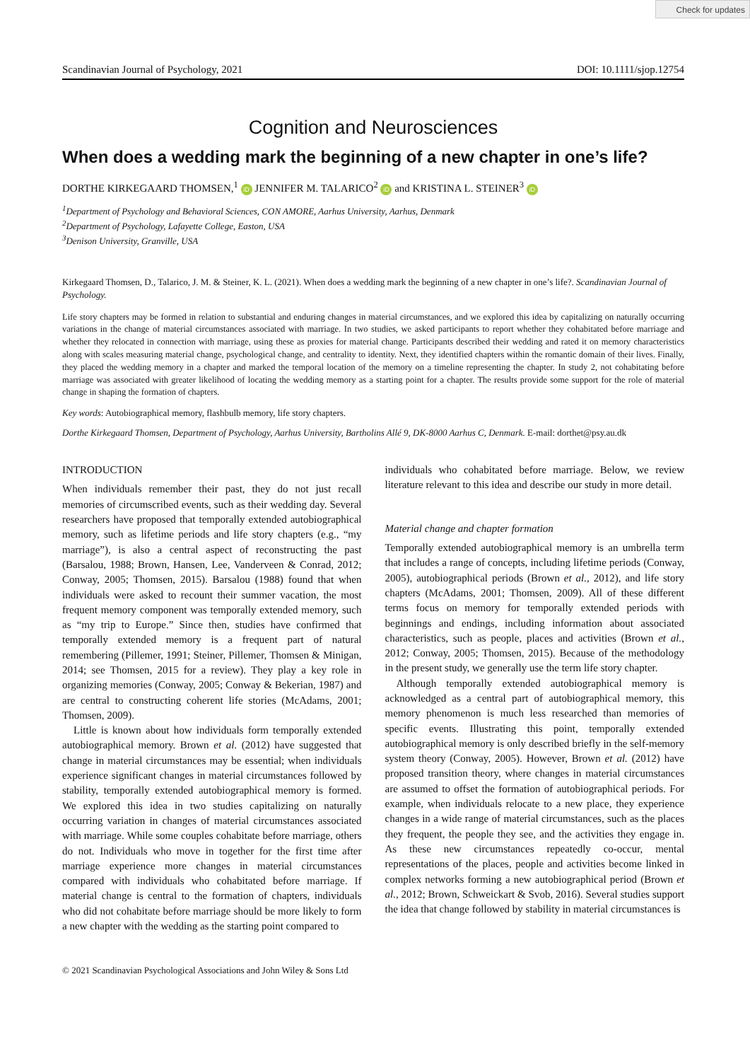Check for updates
Scandinavian Journal of Psychology, 2021 DOI: 10.1111/sjop.12754
Cognition and Neurosciences
When does a wedding mark the beginning of a new chapter in one’s life?
DORTHE KIRKEGAARD THOMSEN,<sup>1</sup> iD JENNIFER M. TALARICO<sup>2</sup> iD and KRISTINA L. STEINER<sup>3</sup> iD
<sup>1</sup> Department of Psychology and Behavioral Sciences, CON AMORE, Aarhus University, Aarhus, Denmark
<sup>2</sup> Department of Psychology, Lafayette College, Easton, USA
<sup>3</sup> Denison University, Granville, USA
Kirkegaard Thomsen, D., Talarico, J. M. & Steiner, K. L. (2021). When does a wedding mark the beginning of a new chapter in one’s life?. Scandinavian Journal of Psychology.
Life story chapters may be formed in relation to substantial and enduring changes in material circumstances, and we explored this idea by capitalizing on naturally occurring variations in the change of material circumstances associated with marriage. In two studies, we asked participants to report whether they cohabitated before marriage and whether they relocated in connection with marriage, using these as proxies for material change. Participants described their wedding and rated it on memory characteristics along with scales measuring material change, psychological change, and centrality to identity. Next, they identified chapters within the romantic domain of their lives. Finally, they placed the wedding memory in a chapter and marked the temporal location of the memory on a timeline representing the chapter. In study 2, not cohabitating before marriage was associated with greater likelihood of locating the wedding memory as a starting point for a chapter. The results provide some support for the role of material change in shaping the formation of chapters.
Key words: Autobiographical memory, flashbulb memory, life story chapters.
Dorthe Kirkegaard Thomsen, Department of Psychology, Aarhus University, Bartholins Allé 9, DK-8000 Aarhus C, Denmark. E-mail: dorthet@psy.au.dk
INTRODUCTION
When individuals remember their past, they do not just recall memories of circumscribed events, such as their wedding day. Several researchers have proposed that temporally extended autobiographical memory, such as lifetime periods and life story chapters (e.g., “my marriage”), is also a central aspect of reconstructing the past (Barsalou, 1988; Brown, Hansen, Lee, Vanderveen & Conrad, 2012; Conway, 2005; Thomsen, 2015). Barsalou (1988) found that when individuals were asked to recount their summer vacation, the most frequent memory component was temporally extended memory, such as “my trip to Europe.” Since then, studies have confirmed that temporally extended memory is a frequent part of natural remembering (Pillemer, 1991; Steiner, Pillemer, Thomsen & Minigan, 2014; see Thomsen, 2015 for a review). They play a key role in organizing memories (Conway, 2005; Conway & Bekerian, 1987) and are central to constructing coherent life stories (McAdams, 2001; Thomsen, 2009).
Little is known about how individuals form temporally extended autobiographical memory. Brown et al. (2012) have suggested that change in material circumstances may be essential; when individuals experience significant changes in material circumstances followed by stability, temporally extended autobiographical memory is formed. We explored this idea in two studies capitalizing on naturally occurring variation in changes of material circumstances associated with marriage. While some couples cohabitate before marriage, others do not. Individuals who move in together for the first time after marriage experience more changes in material circumstances compared with individuals who cohabitated before marriage. If material change is central to the formation of chapters, individuals who did not cohabitate before marriage should be more likely to form a new chapter with the wedding as the starting point compared to
individuals who cohabitated before marriage. Below, we review literature relevant to this idea and describe our study in more detail.
Material change and chapter formation
Temporally extended autobiographical memory is an umbrella term that includes a range of concepts, including lifetime periods (Conway, 2005), autobiographical periods (Brown et al., 2012), and life story chapters (McAdams, 2001; Thomsen, 2009). All of these different terms focus on memory for temporally extended periods with beginnings and endings, including information about associated characteristics, such as people, places and activities (Brown et al., 2012; Conway, 2005; Thomsen, 2015). Because of the methodology in the present study, we generally use the term life story chapter.
Although temporally extended autobiographical memory is acknowledged as a central part of autobiographical memory, this memory phenomenon is much less researched than memories of specific events. Illustrating this point, temporally extended autobiographical memory is only described briefly in the self-memory system theory (Conway, 2005). However, Brown et al. (2012) have proposed transition theory, where changes in material circumstances are assumed to offset the formation of autobiographical periods. For example, when individuals relocate to a new place, they experience changes in a wide range of material circumstances, such as the places they frequent, the people they see, and the activities they engage in. As these new circumstances repeatedly co-occur, mental representations of the places, people and activities become linked in complex networks forming a new autobiographical period (Brown et al., 2012; Brown, Schweickart & Svob, 2016). Several studies support the idea that change followed by stability in material circumstances is
© 2021 Scandinavian Psychological Associations and John Wiley & Sons Ltd